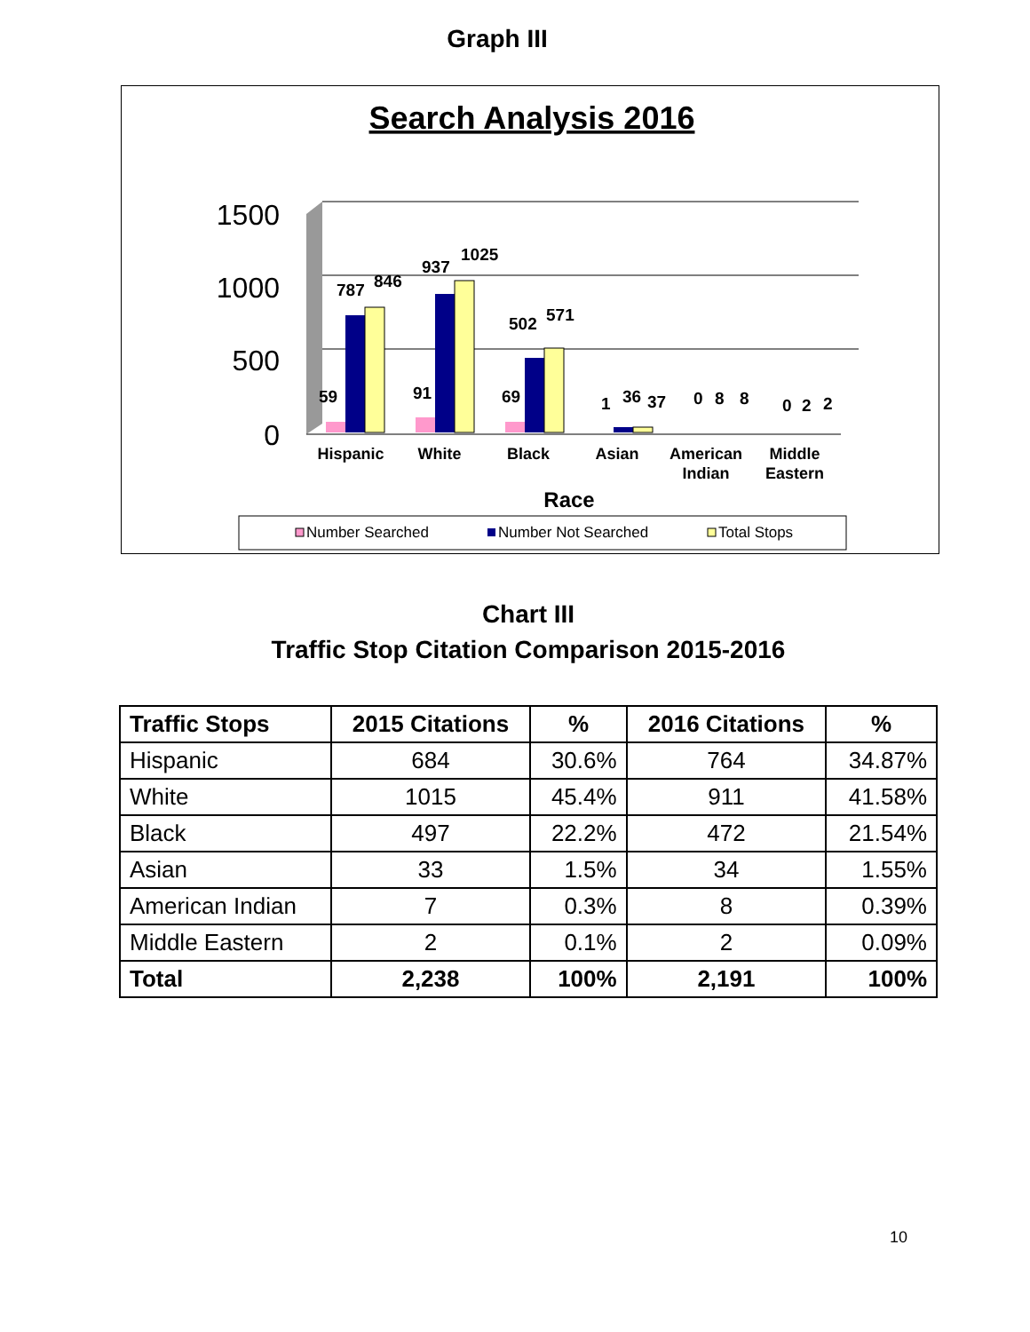Graph III
Search Analysis 2016
1500
1000
500
0
59
787
846
937
1025
91
69
502
571
1
36
37
0
8
8
0
2
2
Hispanic
White
Black
Asian
American
Indian
Middle
Eastern
Race
Number Searched
Number Not Searched
Total Stops
Chart III
Traffic Stop Citation Comparison 2015-2016
| Traffic Stops | 2015 Citations | % | 2016 Citations | % |
| --- | --- | --- | --- | --- |
| Hispanic | 684 | 30.6% | 764 | 34.87% |
| White | 1015 | 45.4% | 911 | 41.58% |
| Black | 497 | 22.2% | 472 | 21.54% |
| Asian | 33 | 1.5% | 34 | 1.55% |
| American Indian | 7 | 0.3% | 8 | 0.39% |
| Middle Eastern | 2 | 0.1% | 2 | 0.09% |
| Total | 2,238 | 100% | 2,191 | 100% |
10